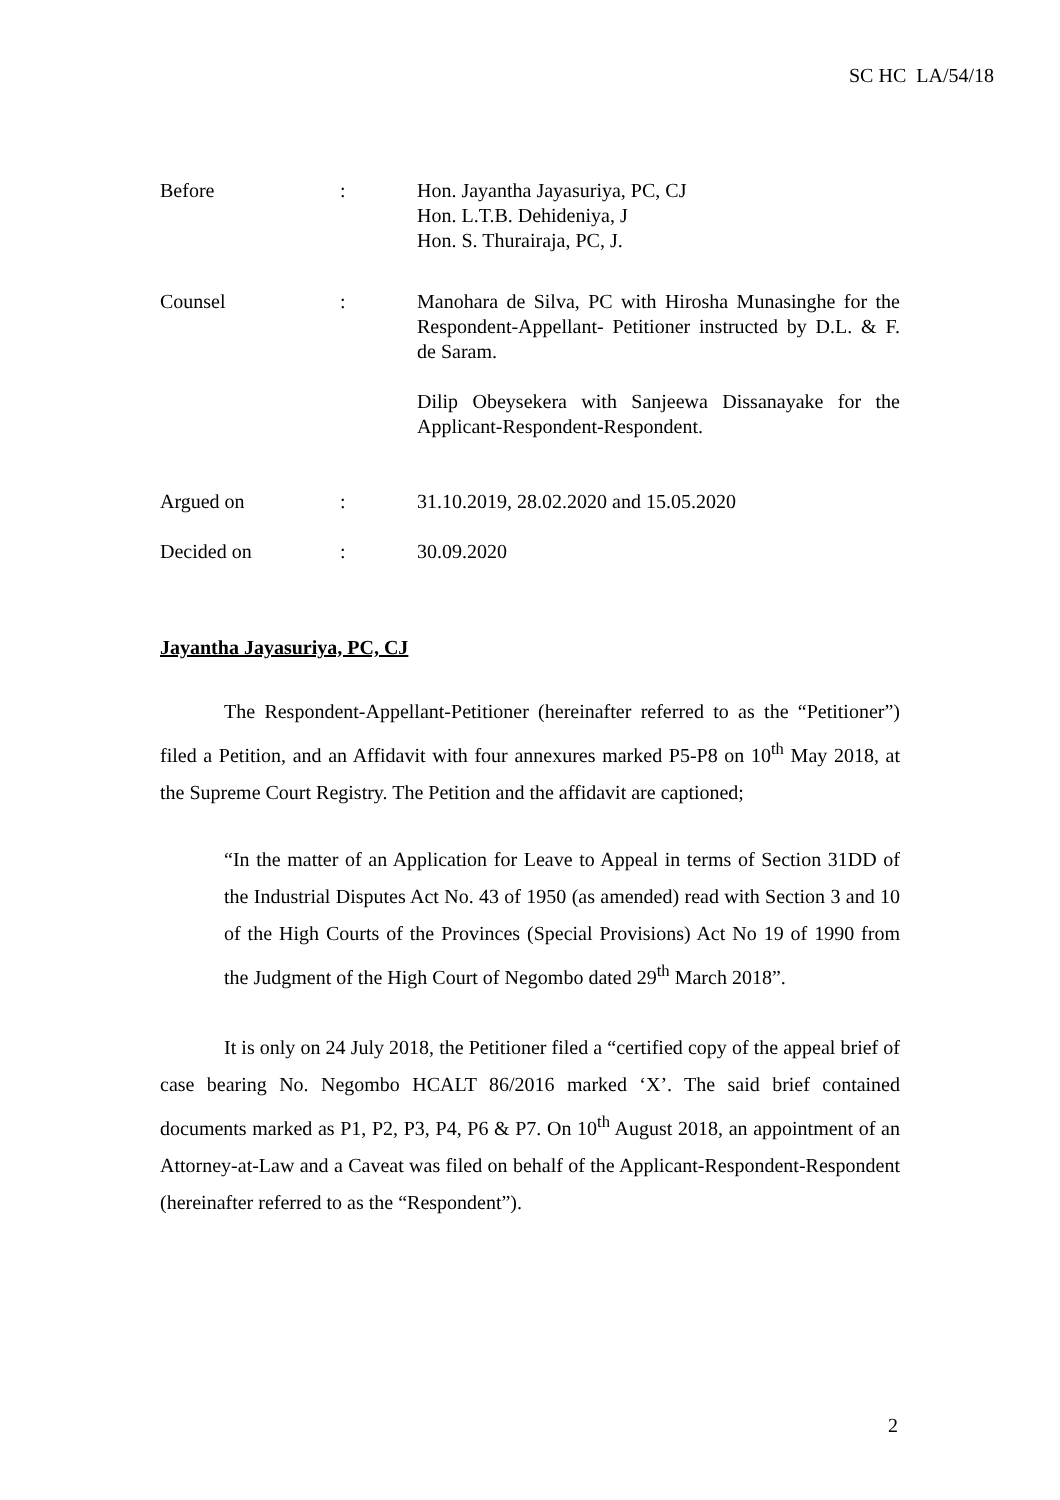SC HC LA/54/18
Before : Hon. Jayantha Jayasuriya, PC, CJ
Hon. L.T.B. Dehideniya, J
Hon. S. Thurairaja, PC, J.
Counsel : Manohara de Silva, PC with Hirosha Munasinghe for the Respondent-Appellant- Petitioner instructed by D.L. & F. de Saram.
Dilip Obeysekera with Sanjeewa Dissanayake for the Applicant-Respondent-Respondent.
Argued on : 31.10.2019, 28.02.2020 and 15.05.2020
Decided on : 30.09.2020
Jayantha Jayasuriya, PC, CJ
The Respondent-Appellant-Petitioner (hereinafter referred to as the “Petitioner”) filed a Petition, and an Affidavit with four annexures marked P5-P8 on 10<sup>th</sup> May 2018, at the Supreme Court Registry. The Petition and the affidavit are captioned;
“In the matter of an Application for Leave to Appeal in terms of Section 31DD of the Industrial Disputes Act No. 43 of 1950 (as amended) read with Section 3 and 10 of the High Courts of the Provinces (Special Provisions) Act No 19 of 1990 from the Judgment of the High Court of Negombo dated 29<sup>th</sup> March 2018”.
It is only on 24 July 2018, the Petitioner filed a “certified copy of the appeal brief of case bearing No. Negombo HCALT 86/2016 marked ‘X’. The said brief contained documents marked as P1, P2, P3, P4, P6 & P7. On 10<sup>th</sup> August 2018, an appointment of an Attorney-at-Law and a Caveat was filed on behalf of the Applicant-Respondent-Respondent (hereinafter referred to as the “Respondent”).
2